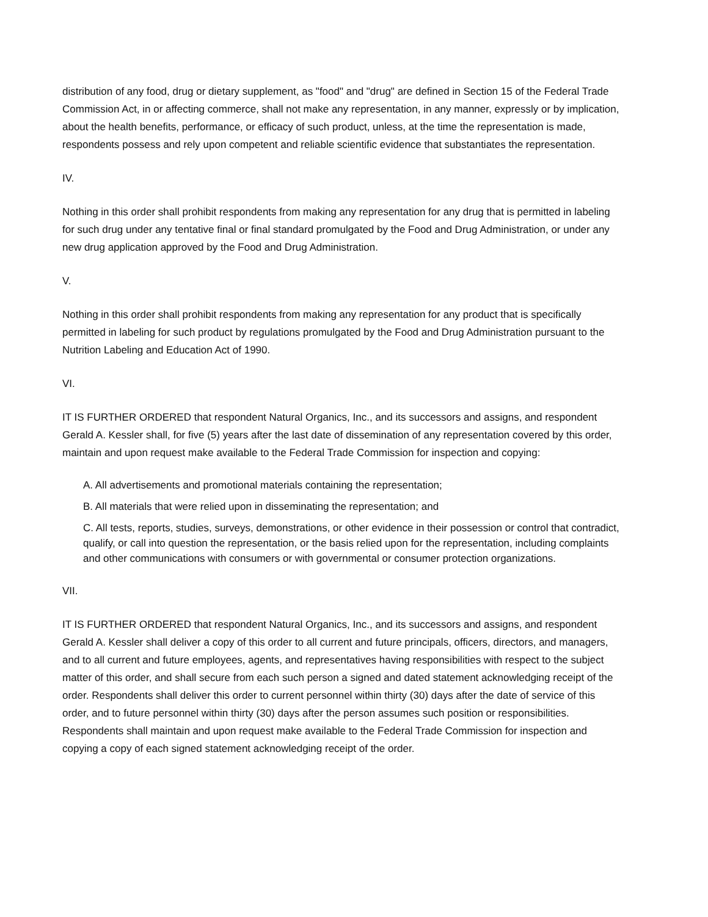distribution of any food, drug or dietary supplement, as "food" and "drug" are defined in Section 15 of the Federal Trade Commission Act, in or affecting commerce, shall not make any representation, in any manner, expressly or by implication, about the health benefits, performance, or efficacy of such product, unless, at the time the representation is made, respondents possess and rely upon competent and reliable scientific evidence that substantiates the representation.
IV.
Nothing in this order shall prohibit respondents from making any representation for any drug that is permitted in labeling for such drug under any tentative final or final standard promulgated by the Food and Drug Administration, or under any new drug application approved by the Food and Drug Administration.
V.
Nothing in this order shall prohibit respondents from making any representation for any product that is specifically permitted in labeling for such product by regulations promulgated by the Food and Drug Administration pursuant to the Nutrition Labeling and Education Act of 1990.
VI.
IT IS FURTHER ORDERED that respondent Natural Organics, Inc., and its successors and assigns, and respondent Gerald A. Kessler shall, for five (5) years after the last date of dissemination of any representation covered by this order, maintain and upon request make available to the Federal Trade Commission for inspection and copying:
A. All advertisements and promotional materials containing the representation;
B. All materials that were relied upon in disseminating the representation; and
C. All tests, reports, studies, surveys, demonstrations, or other evidence in their possession or control that contradict, qualify, or call into question the representation, or the basis relied upon for the representation, including complaints and other communications with consumers or with governmental or consumer protection organizations.
VII.
IT IS FURTHER ORDERED that respondent Natural Organics, Inc., and its successors and assigns, and respondent Gerald A. Kessler shall deliver a copy of this order to all current and future principals, officers, directors, and managers, and to all current and future employees, agents, and representatives having responsibilities with respect to the subject matter of this order, and shall secure from each such person a signed and dated statement acknowledging receipt of the order. Respondents shall deliver this order to current personnel within thirty (30) days after the date of service of this order, and to future personnel within thirty (30) days after the person assumes such position or responsibilities. Respondents shall maintain and upon request make available to the Federal Trade Commission for inspection and copying a copy of each signed statement acknowledging receipt of the order.